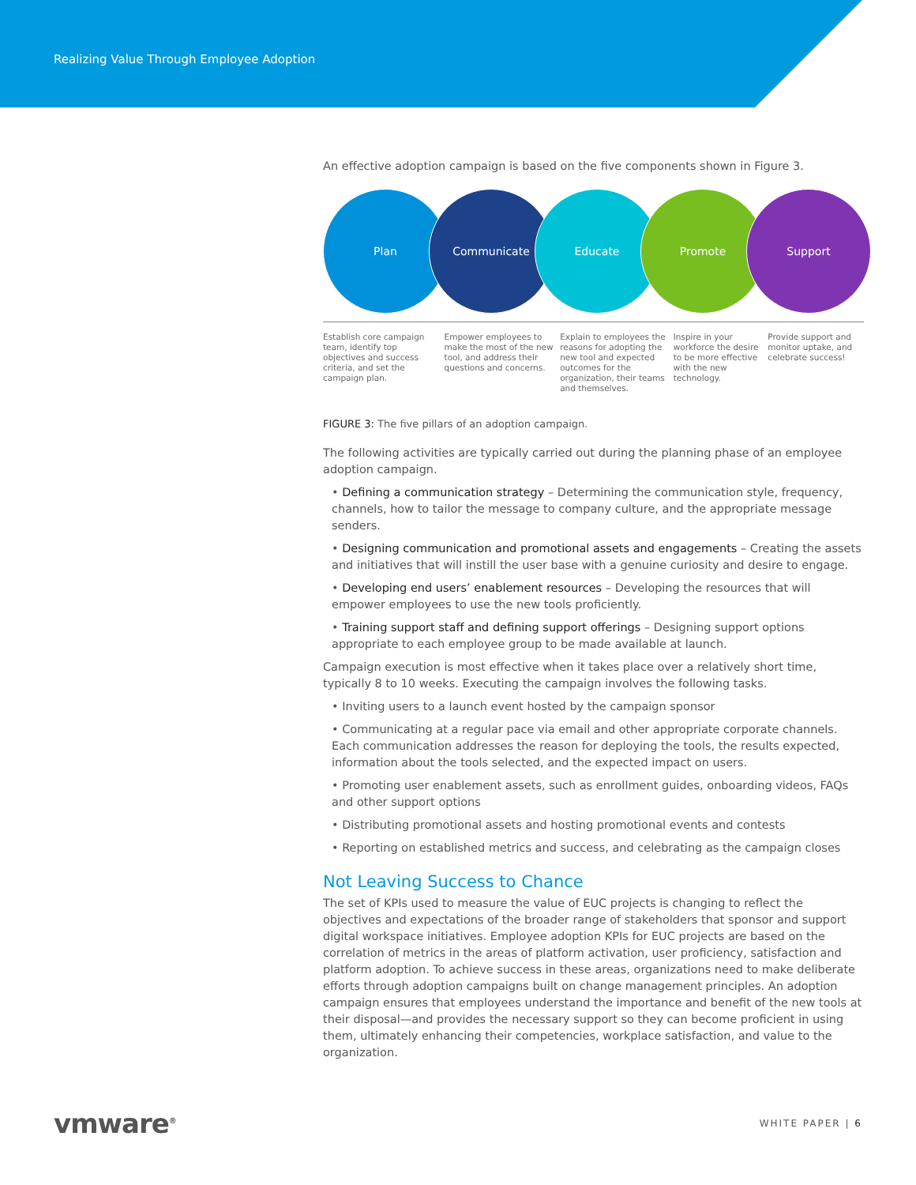Realizing Value Through Employee Adoption
An effective adoption campaign is based on the five components shown in Figure 3.
Plan Communicate Educate Promote Support
Establish core campaign team, identify top objectives and success criteria, and set the campaign plan.
Empower employees to make the most of the new tool, and address their questions and concerns.
Explain to employees the reasons for adopting the new tool and expected outcomes for the organization, their teams and themselves.
Inspire in your workforce the desire to be more effective with the new technology.
Provide support and monitor uptake, and celebrate success!
FIGURE 3: The five pillars of an adoption campaign.
The following activities are typically carried out during the planning phase of an employee adoption campaign.
• Defining a communication strategy – Determining the communication style, frequency, channels, how to tailor the message to company culture, and the appropriate message senders.
• Designing communication and promotional assets and engagements – Creating the assets and initiatives that will instill the user base with a genuine curiosity and desire to engage.
• Developing end users’ enablement resources – Developing the resources that will empower employees to use the new tools proficiently.
• Training support staff and defining support offerings – Designing support options appropriate to each employee group to be made available at launch.
Campaign execution is most effective when it takes place over a relatively short time, typically 8 to 10 weeks. Executing the campaign involves the following tasks.
• Inviting users to a launch event hosted by the campaign sponsor
• Communicating at a regular pace via email and other appropriate corporate channels. Each communication addresses the reason for deploying the tools, the results expected, information about the tools selected, and the expected impact on users.
• Promoting user enablement assets, such as enrollment guides, onboarding videos, FAQs and other support options
• Distributing promotional assets and hosting promotional events and contests
• Reporting on established metrics and success, and celebrating as the campaign closes
Not Leaving Success to Chance
The set of KPIs used to measure the value of EUC projects is changing to reflect the objectives and expectations of the broader range of stakeholders that sponsor and support digital workspace initiatives. Employee adoption KPIs for EUC projects are based on the correlation of metrics in the areas of platform activation, user proficiency, satisfaction and platform adoption. To achieve success in these areas, organizations need to make deliberate efforts through adoption campaigns built on change management principles. An adoption campaign ensures that employees understand the importance and benefit of the new tools at their disposal—and provides the necessary support so they can become proficient in using them, ultimately enhancing their competencies, workplace satisfaction, and value to the organization.
vmware<sup>®</sup>
WHITE PAPER | 6